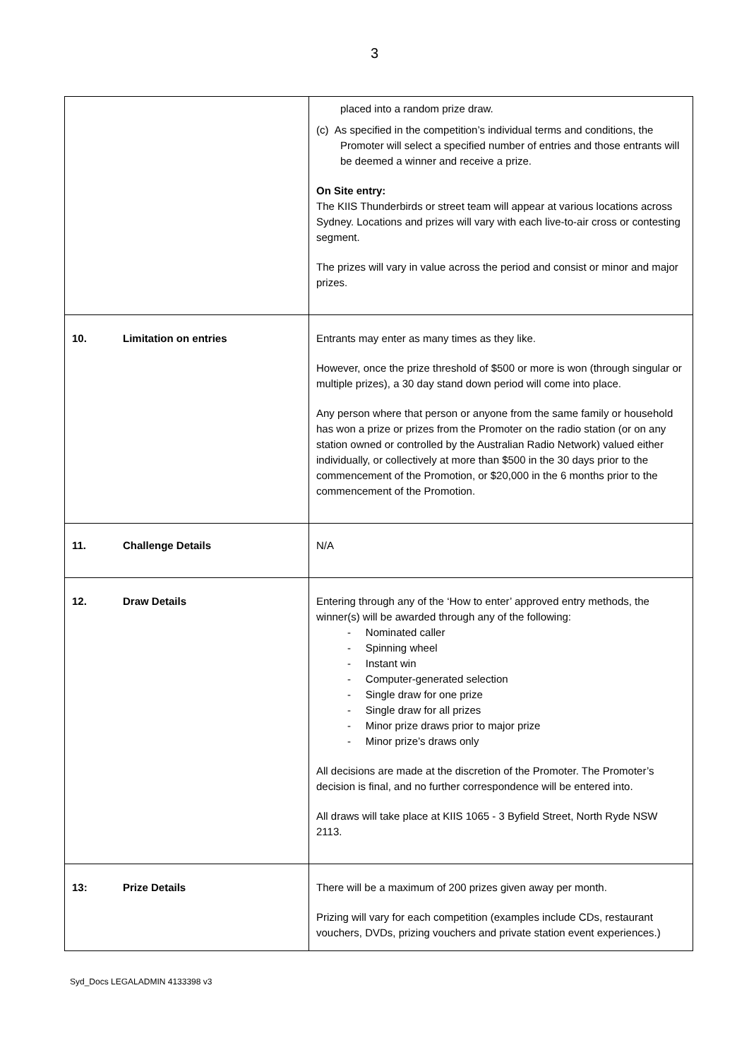3
| | placed into a random prize draw. (c) As specified in the competition’s individual terms and conditions, the Promoter will select a specified number of entries and those entrants will be deemed a winner and receive a prize. On Site entry: The KIIS Thunderbirds or street team will appear at various locations across Sydney. Locations and prizes will vary with each live-to-air cross or contesting segment. The prizes will vary in value across the period and consist or minor and major prizes. |
| 10. Limitation on entries | Entrants may enter as many times as they like. However, once the prize threshold of $500 or more is won (through singular or multiple prizes), a 30 day stand down period will come into place. Any person where that person or anyone from the same family or household has won a prize or prizes from the Promoter on the radio station (or on any station owned or controlled by the Australian Radio Network) valued either individually, or collectively at more than $500 in the 30 days prior to the commencement of the Promotion, or $20,000 in the 6 months prior to the commencement of the Promotion. |
| 11. Challenge Details | N/A |
| 12. Draw Details | Entering through any of the ‘How to enter’ approved entry methods, the winner(s) will be awarded through any of the following: - Nominated caller - Spinning wheel - Instant win - Computer-generated selection - Single draw for one prize - Single draw for all prizes - Minor prize draws prior to major prize - Minor prize’s draws only All decisions are made at the discretion of the Promoter. The Promoter’s decision is final, and no further correspondence will be entered into. All draws will take place at KIIS 1065 - 3 Byfield Street, North Ryde NSW 2113. |
| 13: Prize Details | There will be a maximum of 200 prizes given away per month. Prizing will vary for each competition (examples include CDs, restaurant vouchers, DVDs, prizing vouchers and private station event experiences.) |
Syd_Docs LEGALADMIN 4133398 v3